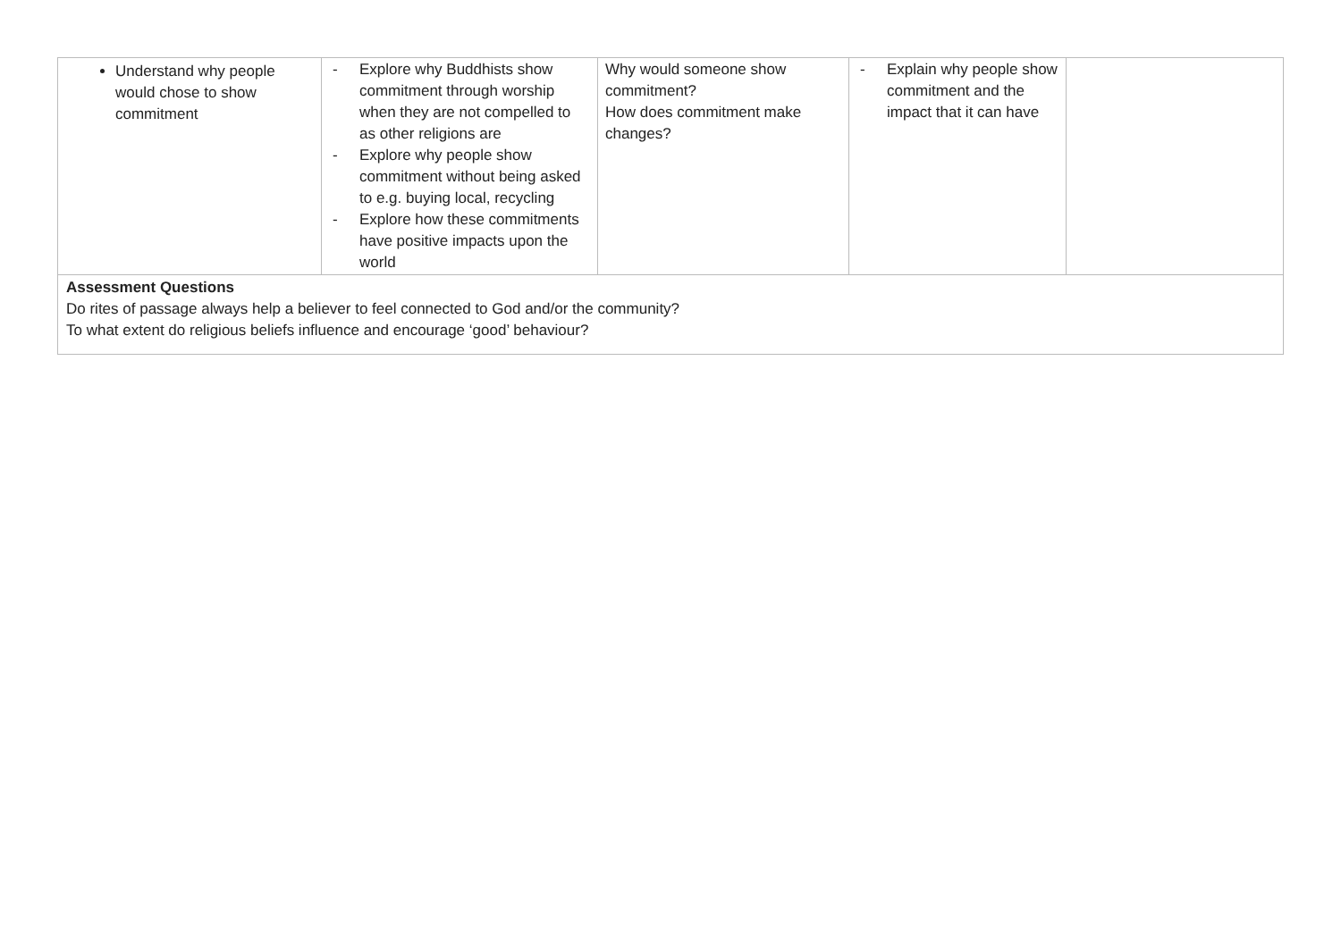| Understand why people would chose to show commitment | - Explore why Buddhists show commitment through worship when they are not compelled to as other religions are - Explore why people show commitment without being asked to e.g. buying local, recycling - Explore how these commitments have positive impacts upon the world | Why would someone show commitment? How does commitment make changes? | - Explain why people show commitment and the impact that it can have | |
| Assessment Questions Do rites of passage always help a believer to feel connected to God and/or the community? To what extent do religious beliefs influence and encourage ‘good’ behaviour? | | | | |